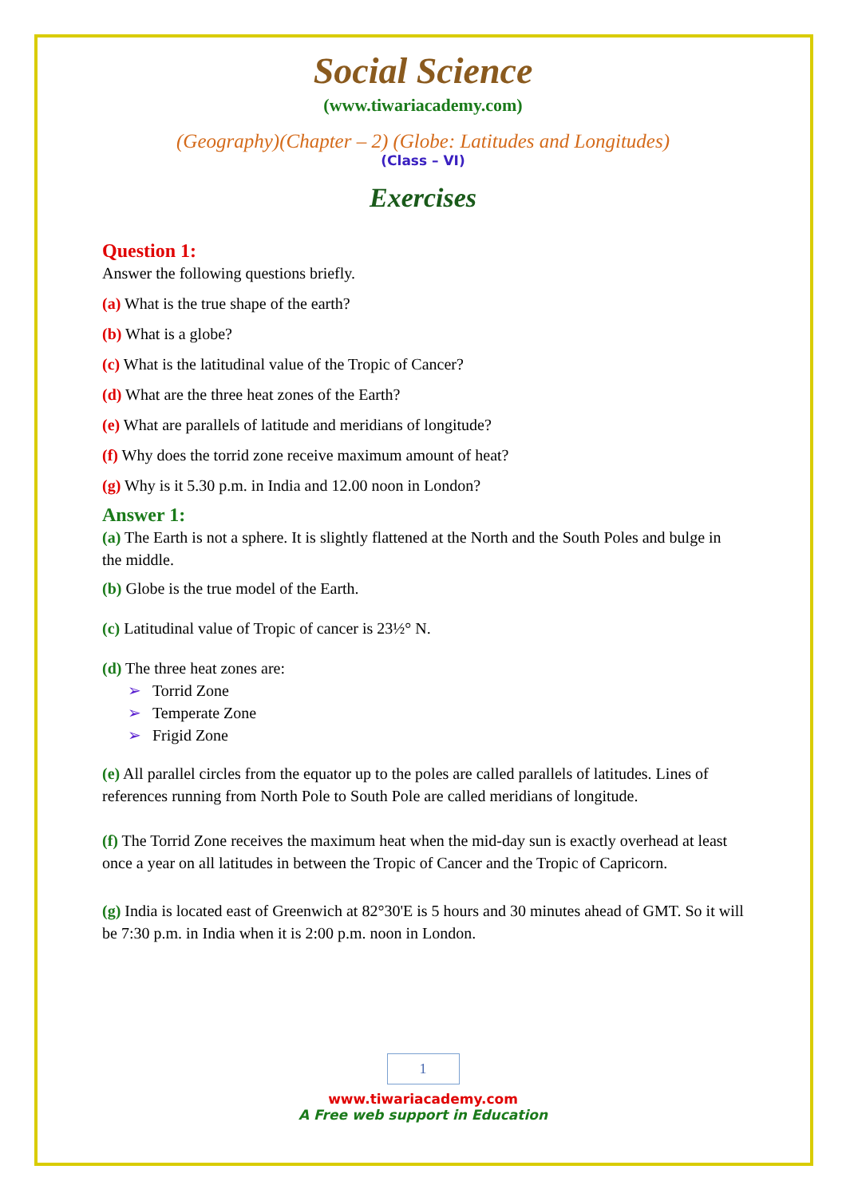Social Science
(www.tiwariacademy.com)
(Geography)(Chapter – 2) (Globe: Latitudes and Longitudes)
(Class – VI)
Exercises
Question 1:
Answer the following questions briefly.
(a) What is the true shape of the earth?
(b) What is a globe?
(c) What is the latitudinal value of the Tropic of Cancer?
(d) What are the three heat zones of the Earth?
(e) What are parallels of latitude and meridians of longitude?
(f) Why does the torrid zone receive maximum amount of heat?
(g) Why is it 5.30 p.m. in India and 12.00 noon in London?
Answer 1:
(a) The Earth is not a sphere. It is slightly flattened at the North and the South Poles and bulge in the middle.
(b) Globe is the true model of the Earth.
(c) Latitudinal value of Tropic of cancer is 23½° N.
(d) The three heat zones are:
➢ Torrid Zone
➢ Temperate Zone
➢ Frigid Zone
(e) All parallel circles from the equator up to the poles are called parallels of latitudes. Lines of references running from North Pole to South Pole are called meridians of longitude.
(f) The Torrid Zone receives the maximum heat when the mid-day sun is exactly overhead at least once a year on all latitudes in between the Tropic of Cancer and the Tropic of Capricorn.
(g) India is located east of Greenwich at 82°30'E is 5 hours and 30 minutes ahead of GMT. So it will be 7:30 p.m. in India when it is 2:00 p.m. noon in London.
1
www.tiwariacademy.com
A Free web support in Education